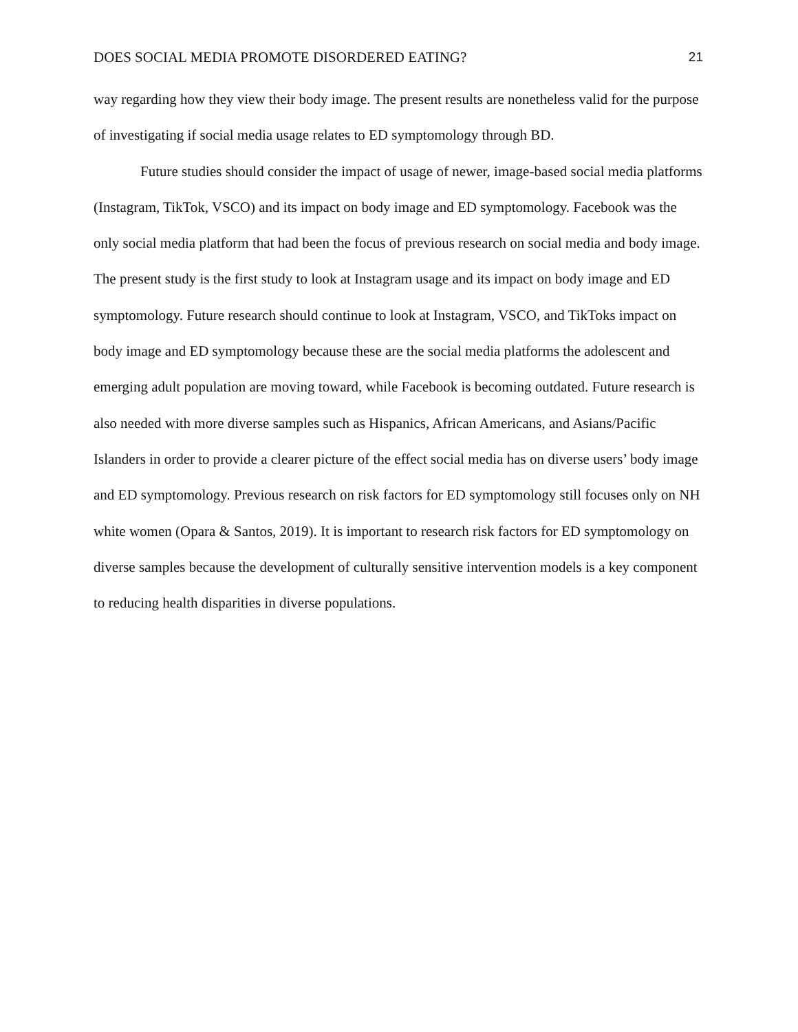DOES SOCIAL MEDIA PROMOTE DISORDERED EATING? 21
way regarding how they view their body image. The present results are nonetheless valid for the purpose of investigating if social media usage relates to ED symptomology through BD.
Future studies should consider the impact of usage of newer, image-based social media platforms (Instagram, TikTok, VSCO) and its impact on body image and ED symptomology. Facebook was the only social media platform that had been the focus of previous research on social media and body image. The present study is the first study to look at Instagram usage and its impact on body image and ED symptomology. Future research should continue to look at Instagram, VSCO, and TikToks impact on body image and ED symptomology because these are the social media platforms the adolescent and emerging adult population are moving toward, while Facebook is becoming outdated. Future research is also needed with more diverse samples such as Hispanics, African Americans, and Asians/Pacific Islanders in order to provide a clearer picture of the effect social media has on diverse users’ body image and ED symptomology. Previous research on risk factors for ED symptomology still focuses only on NH white women (Opara & Santos, 2019). It is important to research risk factors for ED symptomology on diverse samples because the development of culturally sensitive intervention models is a key component to reducing health disparities in diverse populations.